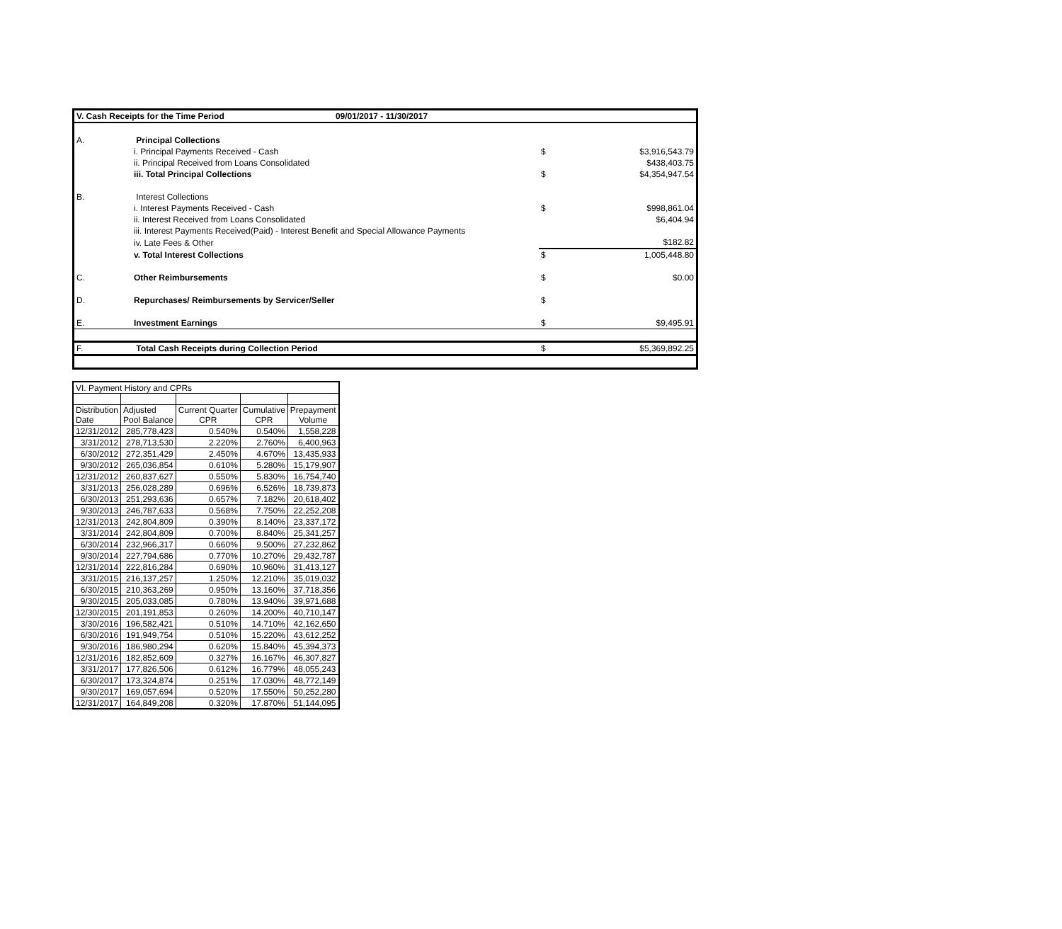| V. Cash Receipts for the Time Period | | 09/01/2017 - 11/30/2017 | | |
| A. | Principal Collections | | | |
| | i. Principal Payments Received - Cash | | $ | $3,916,543.79 |
| | ii. Principal Received from Loans Consolidated | | | $438,403.75 |
| | iii. Total Principal Collections | | $ | $4,354,947.54 |
| B. | Interest Collections | | | |
| | i. Interest Payments Received - Cash | | $ | $998,861.04 |
| | ii. Interest Received from Loans Consolidated | | | $6,404.94 |
| | iii. Interest Payments Received(Paid) - Interest Benefit and Special Allowance Payments | | | |
| | iv. Late Fees & Other | | | $182.82 |
| | v. Total Interest Collections | | $ | 1,005,448.80 |
| C. | Other Reimbursements | | $ | $0.00 |
| D. | Repurchases/ Reimbursements by Servicer/Seller | | $ | |
| E. | Investment Earnings | | $ | $9,495.91 |
| F. | Total Cash Receipts during Collection Period | | $ | $5,369,892.25 |
| VI. Payment History and CPRs | | | | |
| --- | --- | --- | --- | --- |
| Distribution Date | Adjusted Pool Balance | Current Quarter CPR | Cumulative CPR | Prepayment Volume |
| 12/31/2012 | 285,778,423 | 0.540% | 0.540% | 1,558,228 |
| 3/31/2012 | 278,713,530 | 2.220% | 2.760% | 6,400,963 |
| 6/30/2012 | 272,351,429 | 2.450% | 4.670% | 13,435,933 |
| 9/30/2012 | 265,036,854 | 0.610% | 5.280% | 15,179,907 |
| 12/31/2012 | 260,837,627 | 0.550% | 5.830% | 16,754,740 |
| 3/31/2013 | 256,028,289 | 0.696% | 6.526% | 18,739,873 |
| 6/30/2013 | 251,293,636 | 0.657% | 7.182% | 20,618,402 |
| 9/30/2013 | 246,787,633 | 0.568% | 7.750% | 22,252,208 |
| 12/31/2013 | 242,804,809 | 0.390% | 8.140% | 23,337,172 |
| 3/31/2014 | 242,804,809 | 0.700% | 8.840% | 25,341,257 |
| 6/30/2014 | 232,966,317 | 0.660% | 9.500% | 27,232,862 |
| 9/30/2014 | 227,794,686 | 0.770% | 10.270% | 29,432,787 |
| 12/31/2014 | 222,816,284 | 0.690% | 10.960% | 31,413,127 |
| 3/31/2015 | 216,137,257 | 1.250% | 12.210% | 35,019,032 |
| 6/30/2015 | 210,363,269 | 0.950% | 13.160% | 37,718,356 |
| 9/30/2015 | 205,033,085 | 0.780% | 13.940% | 39,971,688 |
| 12/30/2015 | 201,191,853 | 0.260% | 14.200% | 40,710,147 |
| 3/30/2016 | 196,582,421 | 0.510% | 14.710% | 42,162,650 |
| 6/30/2016 | 191,949,754 | 0.510% | 15.220% | 43,612,252 |
| 9/30/2016 | 186,980,294 | 0.620% | 15.840% | 45,394,373 |
| 12/31/2016 | 182,852,609 | 0.327% | 16.167% | 46,307,827 |
| 3/31/2017 | 177,826,506 | 0.612% | 16.779% | 48,055,243 |
| 6/30/2017 | 173,324,874 | 0.251% | 17.030% | 48,772,149 |
| 9/30/2017 | 169,057,694 | 0.520% | 17.550% | 50,252,280 |
| 12/31/2017 | 164,849,208 | 0.320% | 17.870% | 51,144,095 |